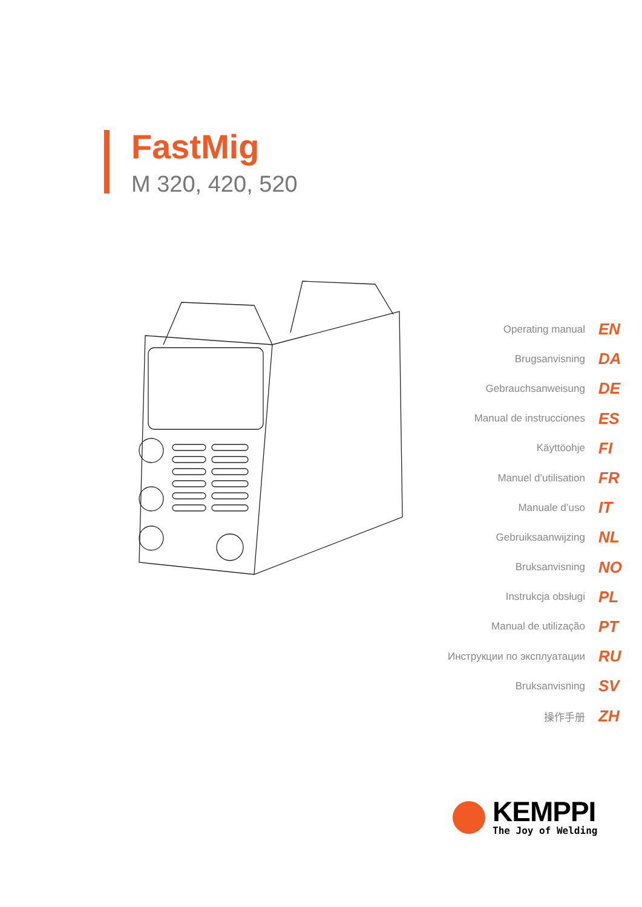FastMig
M 320, 420, 520
Operating manual EN
Brugsanvisning DA
Gebrauchsanweisung DE
Manual de instrucciones ES
Käyttöohje FI
Manuel d’utilisation FR
Manuale d’uso IT
Gebruiksaanwijzing NL
Bruksanvisning NO
Instrukcja obsługi PL
Manual de utilização PT
Инструкции по эксплуатации RU
Bruksanvisning SV
操作手册 ZH
KEMPPI
The Joy of Welding